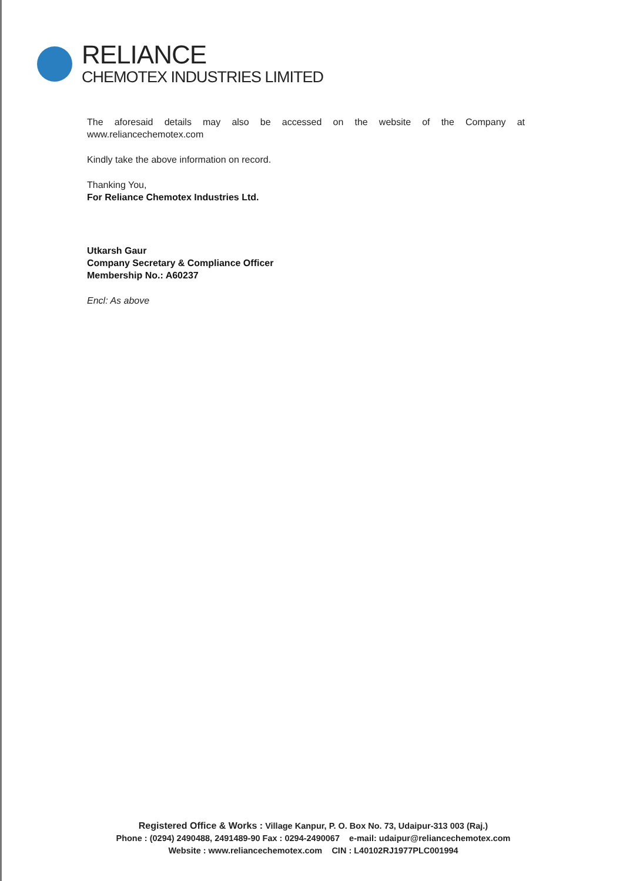RELIANCE
CHEMOTEX INDUSTRIES LIMITED
The aforesaid details may also be accessed on the website of the Company at www.reliancechemotex.com
Kindly take the above information on record.
Thanking You,
For Reliance Chemotex Industries Ltd.
Utkarsh Gaur
Company Secretary & Compliance Officer
Membership No.: A60237
Encl: As above
Registered Office & Works : Village Kanpur, P. O. Box No. 73, Udaipur-313 003 (Raj.)
Phone : (0294) 2490488, 2491489-90 Fax : 0294-2490067 e-mail: udaipur@reliancechemotex.com
Website : www.reliancechemotex.com CIN : L40102RJ1977PLC001994